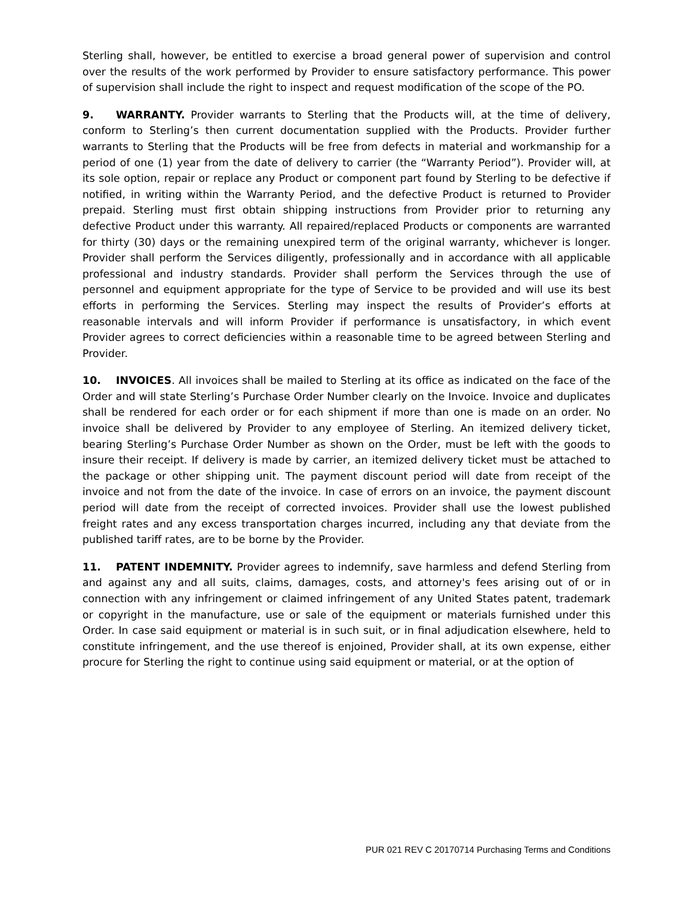Sterling shall, however, be entitled to exercise a broad general power of supervision and control over the results of the work performed by Provider to ensure satisfactory performance. This power of supervision shall include the right to inspect and request modification of the scope of the PO.
9. WARRANTY. Provider warrants to Sterling that the Products will, at the time of delivery, conform to Sterling’s then current documentation supplied with the Products. Provider further warrants to Sterling that the Products will be free from defects in material and workmanship for a period of one (1) year from the date of delivery to carrier (the “Warranty Period”). Provider will, at its sole option, repair or replace any Product or component part found by Sterling to be defective if notified, in writing within the Warranty Period, and the defective Product is returned to Provider prepaid. Sterling must first obtain shipping instructions from Provider prior to returning any defective Product under this warranty. All repaired/replaced Products or components are warranted for thirty (30) days or the remaining unexpired term of the original warranty, whichever is longer. Provider shall perform the Services diligently, professionally and in accordance with all applicable professional and industry standards. Provider shall perform the Services through the use of personnel and equipment appropriate for the type of Service to be provided and will use its best efforts in performing the Services. Sterling may inspect the results of Provider’s efforts at reasonable intervals and will inform Provider if performance is unsatisfactory, in which event Provider agrees to correct deficiencies within a reasonable time to be agreed between Sterling and Provider.
10. INVOICES. All invoices shall be mailed to Sterling at its office as indicated on the face of the Order and will state Sterling’s Purchase Order Number clearly on the Invoice. Invoice and duplicates shall be rendered for each order or for each shipment if more than one is made on an order. No invoice shall be delivered by Provider to any employee of Sterling. An itemized delivery ticket, bearing Sterling’s Purchase Order Number as shown on the Order, must be left with the goods to insure their receipt. If delivery is made by carrier, an itemized delivery ticket must be attached to the package or other shipping unit. The payment discount period will date from receipt of the invoice and not from the date of the invoice. In case of errors on an invoice, the payment discount period will date from the receipt of corrected invoices. Provider shall use the lowest published freight rates and any excess transportation charges incurred, including any that deviate from the published tariff rates, are to be borne by the Provider.
11. PATENT INDEMNITY. Provider agrees to indemnify, save harmless and defend Sterling from and against any and all suits, claims, damages, costs, and attorney's fees arising out of or in connection with any infringement or claimed infringement of any United States patent, trademark or copyright in the manufacture, use or sale of the equipment or materials furnished under this Order. In case said equipment or material is in such suit, or in final adjudication elsewhere, held to constitute infringement, and the use thereof is enjoined, Provider shall, at its own expense, either procure for Sterling the right to continue using said equipment or material, or at the option of
PUR 021 REV C 20170714 Purchasing Terms and Conditions